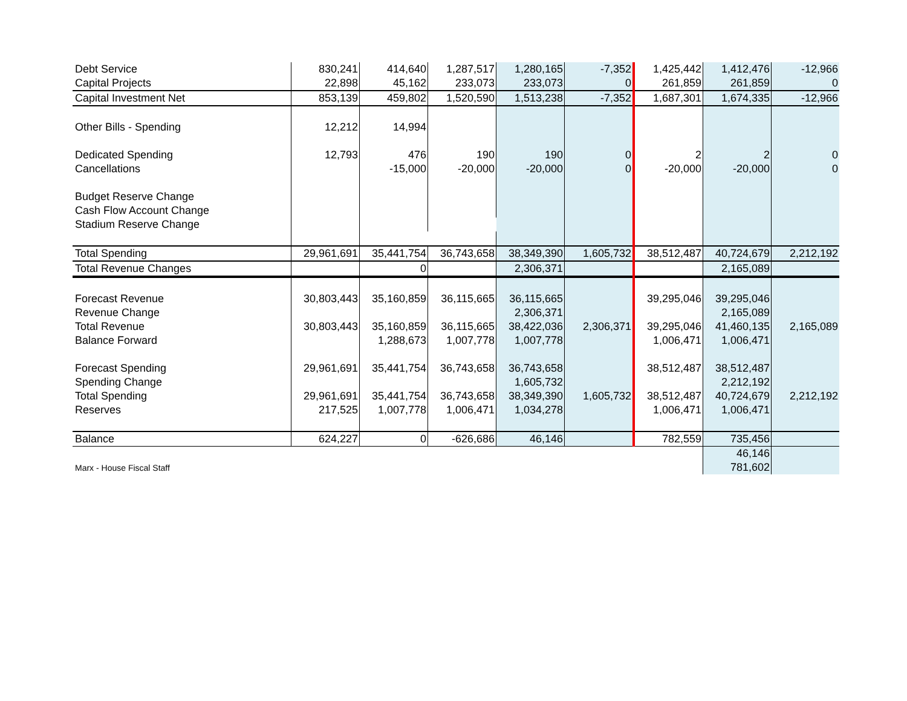| Debt Service | 830,241 | 414,640 | 1,287,517 | 1,280,165 | -7,352 | 1,425,442 | 1,412,476 | -12,966 |
| Capital Projects | 22,898 | 45,162 | 233,073 | 233,073 | 0 | 261,859 | 261,859 | 0 |
| Capital Investment Net | 853,139 | 459,802 | 1,520,590 | 1,513,238 | -7,352 | 1,687,301 | 1,674,335 | -12,966 |
| Other Bills - Spending | 12,212 | 14,994 | | | | | | |
| Dedicated Spending | 12,793 | 476 | 190 | 190 | 0 | 2 | 2 | 0 |
| Cancellations | | -15,000 | -20,000 | -20,000 | 0 | -20,000 | -20,000 | 0 |
| Budget Reserve Change | | | | | | | | |
| Cash Flow Account Change | | | | | | | | |
| Stadium Reserve Change | | | | | | | | |
| Total Spending | 29,961,691 | 35,441,754 | 36,743,658 | 38,349,390 | 1,605,732 | 38,512,487 | 40,724,679 | 2,212,192 |
| Total Revenue Changes | | 0 | | 2,306,371 | | | 2,165,089 | |
| Forecast Revenue | 30,803,443 | 35,160,859 | 36,115,665 | 36,115,665 | | 39,295,046 | 39,295,046 | |
| Revenue Change | | | | 2,306,371 | | | 2,165,089 | |
| Total Revenue | 30,803,443 | 35,160,859 | 36,115,665 | 38,422,036 | 2,306,371 | 39,295,046 | 41,460,135 | 2,165,089 |
| Balance Forward | | 1,288,673 | 1,007,778 | 1,007,778 | | 1,006,471 | 1,006,471 | |
| Forecast Spending | 29,961,691 | 35,441,754 | 36,743,658 | 36,743,658 | | 38,512,487 | 38,512,487 | |
| Spending Change | | | | 1,605,732 | | | 2,212,192 | |
| Total Spending | 29,961,691 | 35,441,754 | 36,743,658 | 38,349,390 | 1,605,732 | 38,512,487 | 40,724,679 | 2,212,192 |
| Reserves | 217,525 | 1,007,778 | 1,006,471 | 1,034,278 | | 1,006,471 | 1,006,471 | |
| Balance | 624,227 | 0 | -626,686 | 46,146 | | 782,559 | 735,456 | |
| | | | | | | | 46,146 | |
| Marx - House Fiscal Staff | | | | | | | 781,602 | |